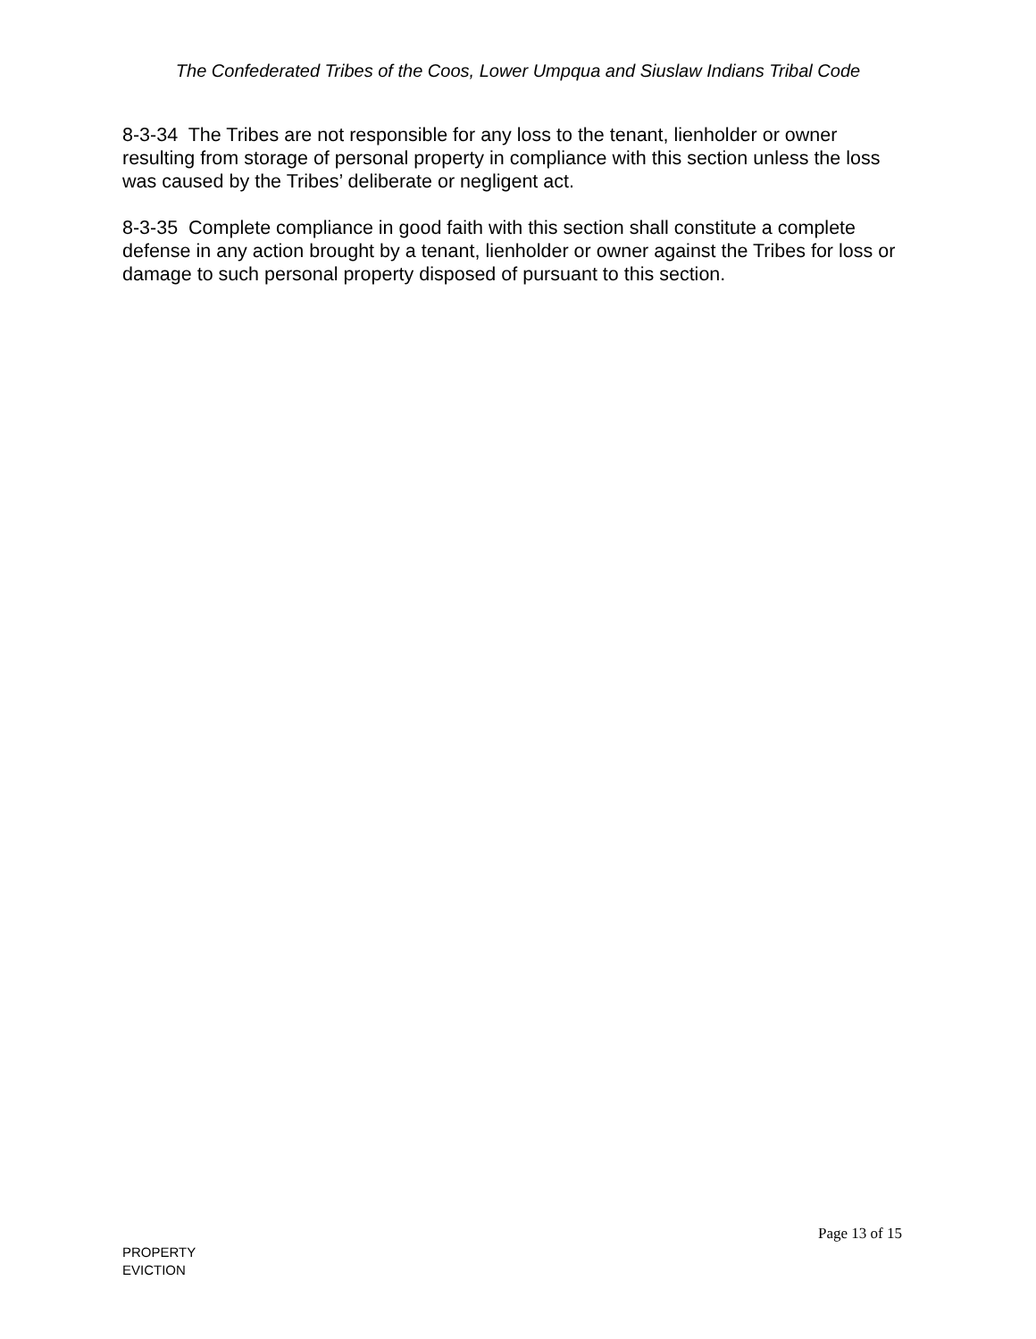The Confederated Tribes of the Coos, Lower Umpqua and Siuslaw Indians Tribal Code
8-3-34 The Tribes are not responsible for any loss to the tenant, lienholder or owner resulting from storage of personal property in compliance with this section unless the loss was caused by the Tribes’ deliberate or negligent act.
8-3-35 Complete compliance in good faith with this section shall constitute a complete defense in any action brought by a tenant, lienholder or owner against the Tribes for loss or damage to such personal property disposed of pursuant to this section.
Page 13 of 15
PROPERTY
EVICTION